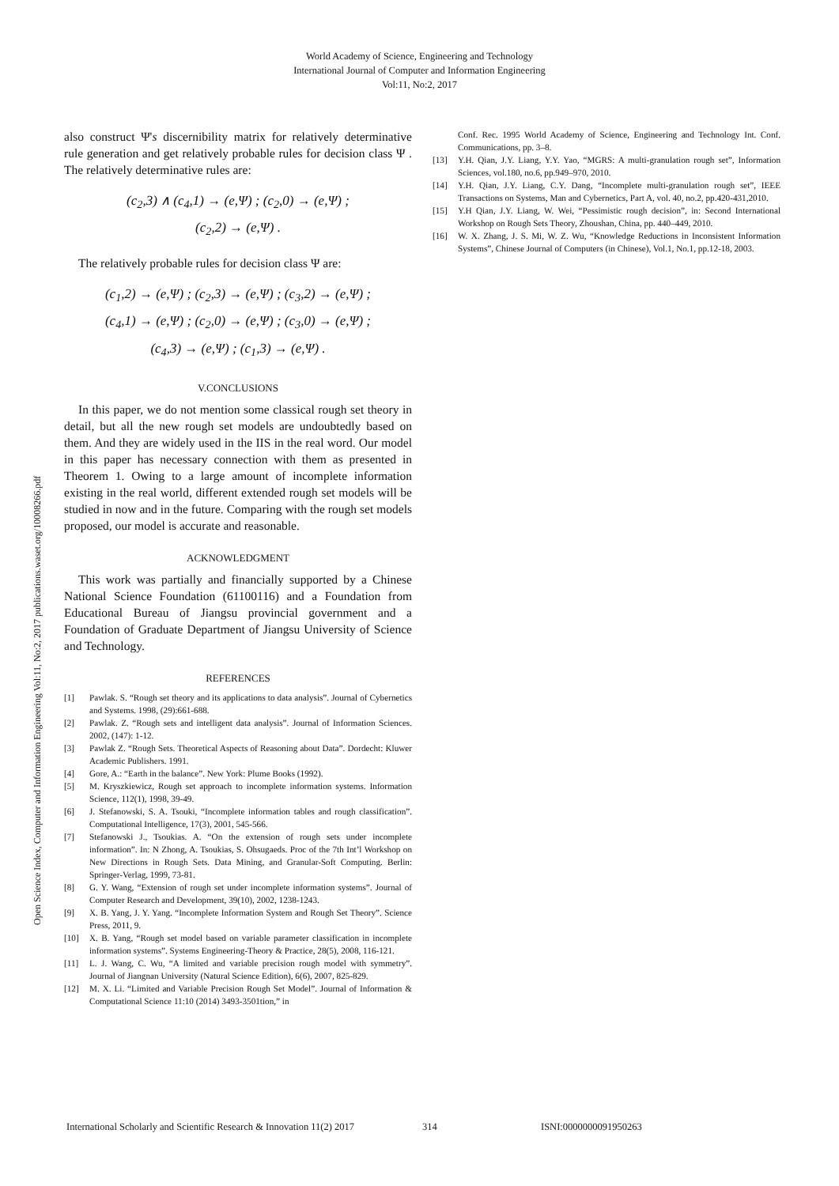World Academy of Science, Engineering and Technology
International Journal of Computer and Information Engineering
Vol:11, No:2, 2017
Open Science Index, Computer and Information Engineering Vol:11, No:2, 2017 publications.waset.org/10008266.pdf
also construct Ψ's discernibility matrix for relatively determinative rule generation and get relatively probable rules for decision class Ψ . The relatively determinative rules are:
(c<sub>2</sub>,3) ∧ (c<sub>4</sub>,1) → (e,Ψ) ; (c<sub>2</sub>,0) → (e,Ψ) ;
(c<sub>2</sub>,2) → (e,Ψ) .
The relatively probable rules for decision class Ψ are:
(c<sub>1</sub>,2) → (e,Ψ) ; (c<sub>2</sub>,3) → (e,Ψ) ; (c<sub>3</sub>,2) → (e,Ψ) ;
(c<sub>4</sub>,1) → (e,Ψ) ; (c<sub>2</sub>,0) → (e,Ψ) ; (c<sub>3</sub>,0) → (e,Ψ) ;
(c<sub>4</sub>,3) → (e,Ψ) ; (c<sub>1</sub>,3) → (e,Ψ) .
V.CONCLUSIONS
In this paper, we do not mention some classical rough set theory in detail, but all the new rough set models are undoubtedly based on them. And they are widely used in the IIS in the real word. Our model in this paper has necessary connection with them as presented in Theorem 1. Owing to a large amount of incomplete information existing in the real world, different extended rough set models will be studied in now and in the future. Comparing with the rough set models proposed, our model is accurate and reasonable.
ACKNOWLEDGMENT
This work was partially and financially supported by a Chinese National Science Foundation (61100116) and a Foundation from Educational Bureau of Jiangsu provincial government and a Foundation of Graduate Department of Jiangsu University of Science and Technology.
REFERENCES
[1] Pawlak. S. “Rough set theory and its applications to data analysis”. Journal of Cybernetics and Systems. 1998, (29):661-688.
[2] Pawlak. Z. “Rough sets and intelligent data analysis”. Journal of Information Sciences. 2002, (147): 1-12.
[3] Pawlak Z. “Rough Sets. Theoretical Aspects of Reasoning about Data”. Dordecht: Kluwer Academic Publishers. 1991.
[4] Gore, A.: “Earth in the balance”. New York: Plume Books (1992).
[5] M. Kryszkiewicz, Rough set approach to incomplete information systems. Information Science, 112(1), 1998, 39-49.
[6] J. Stefanowski, S. A. Tsouki, “Incomplete information tables and rough classification”. Computational Intelligence, 17(3), 2001, 545-566.
[7] Stefanowski J., Tsoukias. A. “On the extension of rough sets under incomplete information”. In: N Zhong, A. Tsoukias, S. Ohsugaeds. Proc of the 7th Int’l Workshop on New Directions in Rough Sets. Data Mining, and Granular-Soft Computing. Berlin: Springer-Verlag, 1999, 73-81.
[8] G. Y. Wang, “Extension of rough set under incomplete information systems”. Journal of Computer Research and Development, 39(10), 2002, 1238-1243.
[9] X. B. Yang, J. Y. Yang. “Incomplete Information System and Rough Set Theory”. Science Press, 2011, 9.
[10] X. B. Yang, “Rough set model based on variable parameter classification in incomplete information systems”. Systems Engineering-Theory & Practice, 28(5), 2008, 116-121.
[11] L. J. Wang, C. Wu, “A limited and variable precision rough model with symmetry”. Journal of Jiangnan University (Natural Science Edition), 6(6), 2007, 825-829.
[12] M. X. Li. “Limited and Variable Precision Rough Set Model”. Journal of Information & Computational Science 11:10 (2014) 3493-3501tion,” in
Conf. Rec. 1995 World Academy of Science, Engineering and Technology Int. Conf. Communications, pp. 3–8.
[13] Y.H. Qian, J.Y. Liang, Y.Y. Yao, “MGRS: A multi-granulation rough set”, Information Sciences, vol.180, no.6, pp.949–970, 2010.
[14] Y.H. Qian, J.Y. Liang, C.Y. Dang, “Incomplete multi-granulation rough set”, IEEE Transactions on Systems, Man and Cybernetics, Part A, vol. 40, no.2, pp.420-431,2010.
[15] Y.H Qian, J.Y. Liang, W. Wei, “Pessimistic rough decision”, in: Second International Workshop on Rough Sets Theory, Zhoushan, China, pp. 440–449, 2010.
[16] W. X. Zhang, J. S. Mi, W. Z. Wu, “Knowledge Reductions in Inconsistent Information Systems”, Chinese Journal of Computers (in Chinese), Vol.1, No.1, pp.12-18, 2003.
International Scholarly and Scientific Research & Innovation 11(2) 2017 314 ISNI:0000000091950263